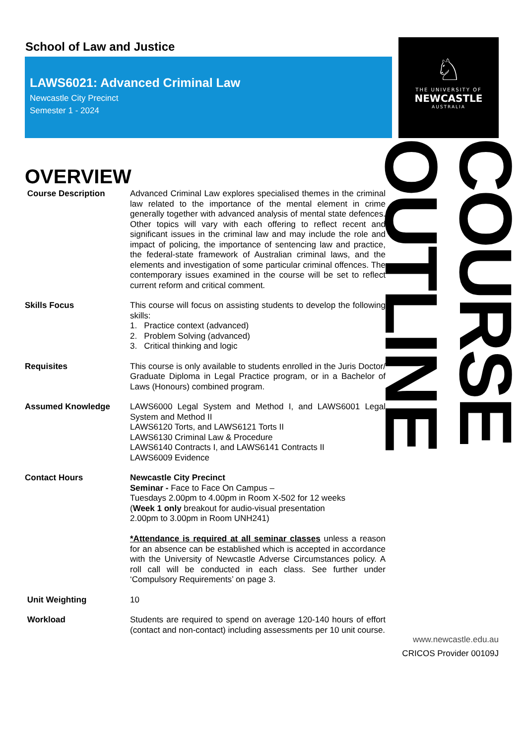School of Law and Justice
LAWS6021: Advanced Criminal Law
Newcastle City Precinct
Semester 1 - 2024
OVERVIEW
Course Description Advanced Criminal Law explores specialised themes in the criminal law related to the importance of the mental element in crime generally together with advanced analysis of mental state defences. Other topics will vary with each offering to reflect recent and significant issues in the criminal law and may include the role and impact of policing, the importance of sentencing law and practice, the federal-state framework of Australian criminal laws, and the elements and investigation of some particular criminal offences. The contemporary issues examined in the course will be set to reflect current reform and critical comment.
Skills Focus This course will focus on assisting students to develop the following skills:
1. Practice context (advanced)
2. Problem Solving (advanced)
3. Critical thinking and logic
Requisites This course is only available to students enrolled in the Juris Doctor/ Graduate Diploma in Legal Practice program, or in a Bachelor of Laws (Honours) combined program.
Assumed Knowledge LAWS6000 Legal System and Method I, and LAWS6001 Legal System and Method II
LAWS6120 Torts, and LAWS6121 Torts II
LAWS6130 Criminal Law & Procedure
LAWS6140 Contracts I, and LAWS6141 Contracts II
LAWS6009 Evidence
Contact Hours Newcastle City Precinct
Seminar - Face to Face On Campus –
Tuesdays 2.00pm to 4.00pm in Room X-502 for 12 weeks
(Week 1 only breakout for audio-visual presentation
2.00pm to 3.00pm in Room UNH241)
*Attendance is required at all seminar classes unless a reason for an absence can be established which is accepted in accordance with the University of Newcastle Adverse Circumstances policy. A roll call will be conducted in each class. See further under ‘Compulsory Requirements’ on page 3.
Unit Weighting 10
Workload Students are required to spend on average 120-140 hours of effort (contact and non-contact) including assessments per 10 unit course.
♘
THE UNIVERSITY OF
NEWCASTLE
AUSTRALIA
COURSE OUTLINE
www.newcastle.edu.au
CRICOS Provider 00109J